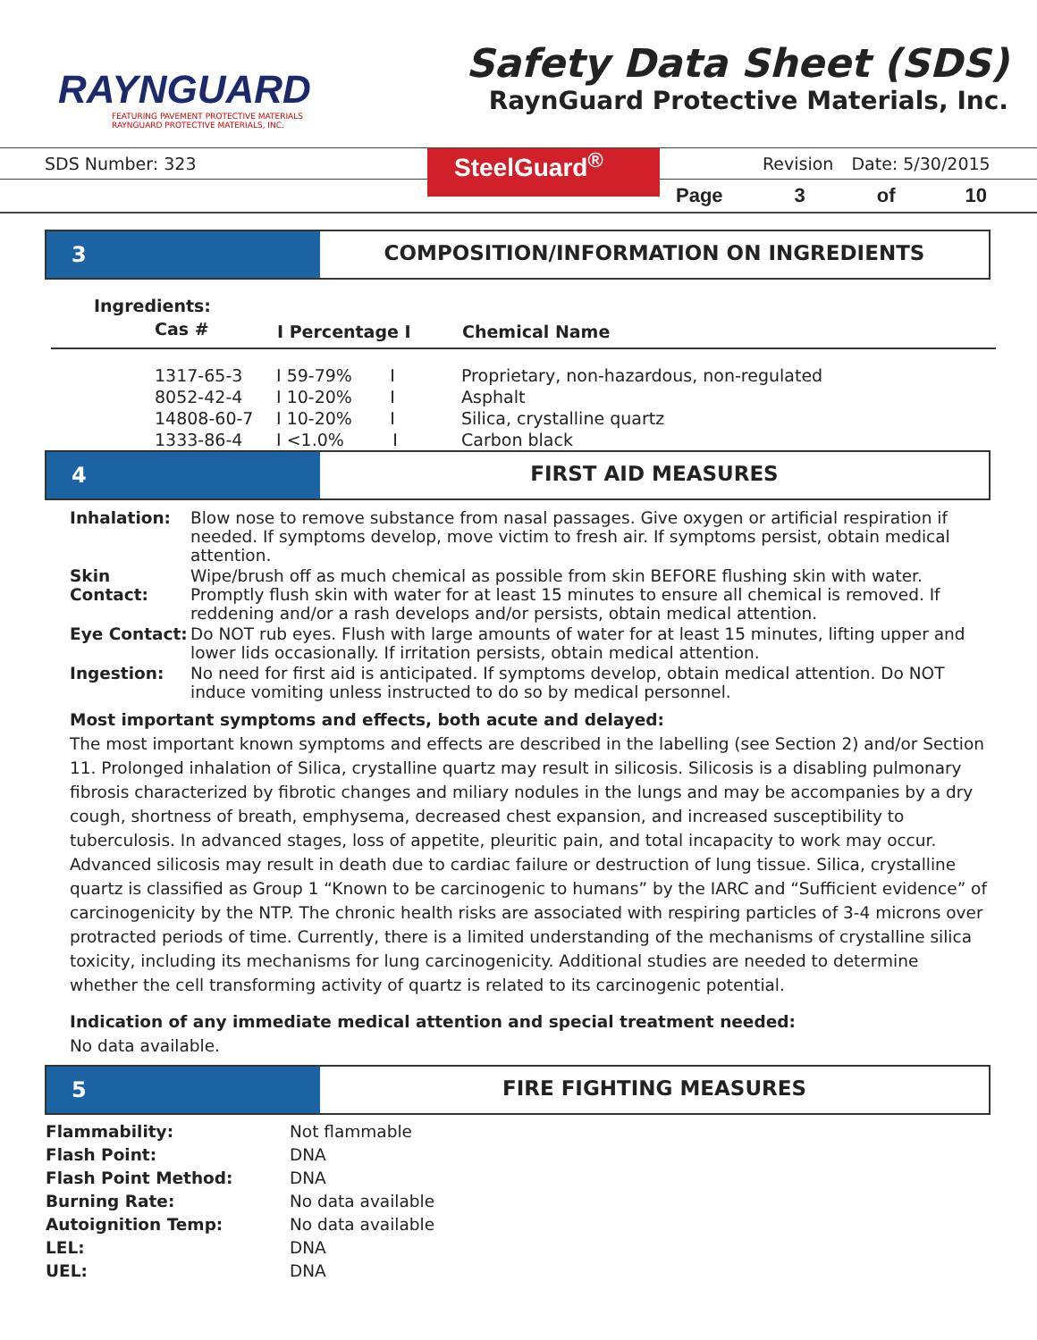RAYNGUARD
FEATURING PAVEMENT PROTECTIVE MATERIALS
RAYNGUARD PROTECTIVE MATERIALS, INC.
Safety Data Sheet (SDS)
RaynGuard Protective Materials, Inc.
SDS Number: 323
SteelGuard<sup>®</sup>
Revision Date: 5/30/2015
Page 3 of 10
3 COMPOSITION/INFORMATION ON INGREDIENTS
Ingredients:
| Cas # | I Percentage I | Chemical Name |
| --- | --- | --- |
| 1317-65-3 | I 59-79% I | Proprietary, non-hazardous, non-regulated |
| 8052-42-4 | I 10-20% I | Asphalt |
| 14808-60-7 | I 10-20% I | Silica, crystalline quartz |
| 1333-86-4 | I <1.0% I | Carbon black |
4 FIRST AID MEASURES
| Inhalation: | Blow nose to remove substance from nasal passages. Give oxygen or artificial respiration if needed. If symptoms develop, move victim to fresh air. If symptoms persist, obtain medical attention. |
| Skin Contact: | Wipe/brush off as much chemical as possible from skin BEFORE flushing skin with water. Promptly flush skin with water for at least 15 minutes to ensure all chemical is removed. If reddening and/or a rash develops and/or persists, obtain medical attention. |
| Eye Contact: | Do NOT rub eyes. Flush with large amounts of water for at least 15 minutes, lifting upper and lower lids occasionally. If irritation persists, obtain medical attention. |
| Ingestion: | No need for first aid is anticipated. If symptoms develop, obtain medical attention. Do NOT induce vomiting unless instructed to do so by medical personnel. |
Most important symptoms and effects, both acute and delayed:
The most important known symptoms and effects are described in the labelling (see Section 2) and/or Section 11. Prolonged inhalation of Silica, crystalline quartz may result in silicosis. Silicosis is a disabling pulmonary fibrosis characterized by fibrotic changes and miliary nodules in the lungs and may be accompanies by a dry cough, shortness of breath, emphysema, decreased chest expansion, and increased susceptibility to tuberculosis. In advanced stages, loss of appetite, pleuritic pain, and total incapacity to work may occur. Advanced silicosis may result in death due to cardiac failure or destruction of lung tissue. Silica, crystalline quartz is classified as Group 1 “Known to be carcinogenic to humans” by the IARC and “Sufficient evidence” of carcinogenicity by the NTP. The chronic health risks are associated with respiring particles of 3-4 microns over protracted periods of time. Currently, there is a limited understanding of the mechanisms of crystalline silica toxicity, including its mechanisms for lung carcinogenicity. Additional studies are needed to determine whether the cell transforming activity of quartz is related to its carcinogenic potential.
Indication of any immediate medical attention and special treatment needed:
No data available.
5 FIRE FIGHTING MEASURES
| Flammability: | Not flammable |
| Flash Point: | DNA |
| Flash Point Method: | DNA |
| Burning Rate: | No data available |
| Autoignition Temp: | No data available |
| LEL: | DNA |
| UEL: | DNA |